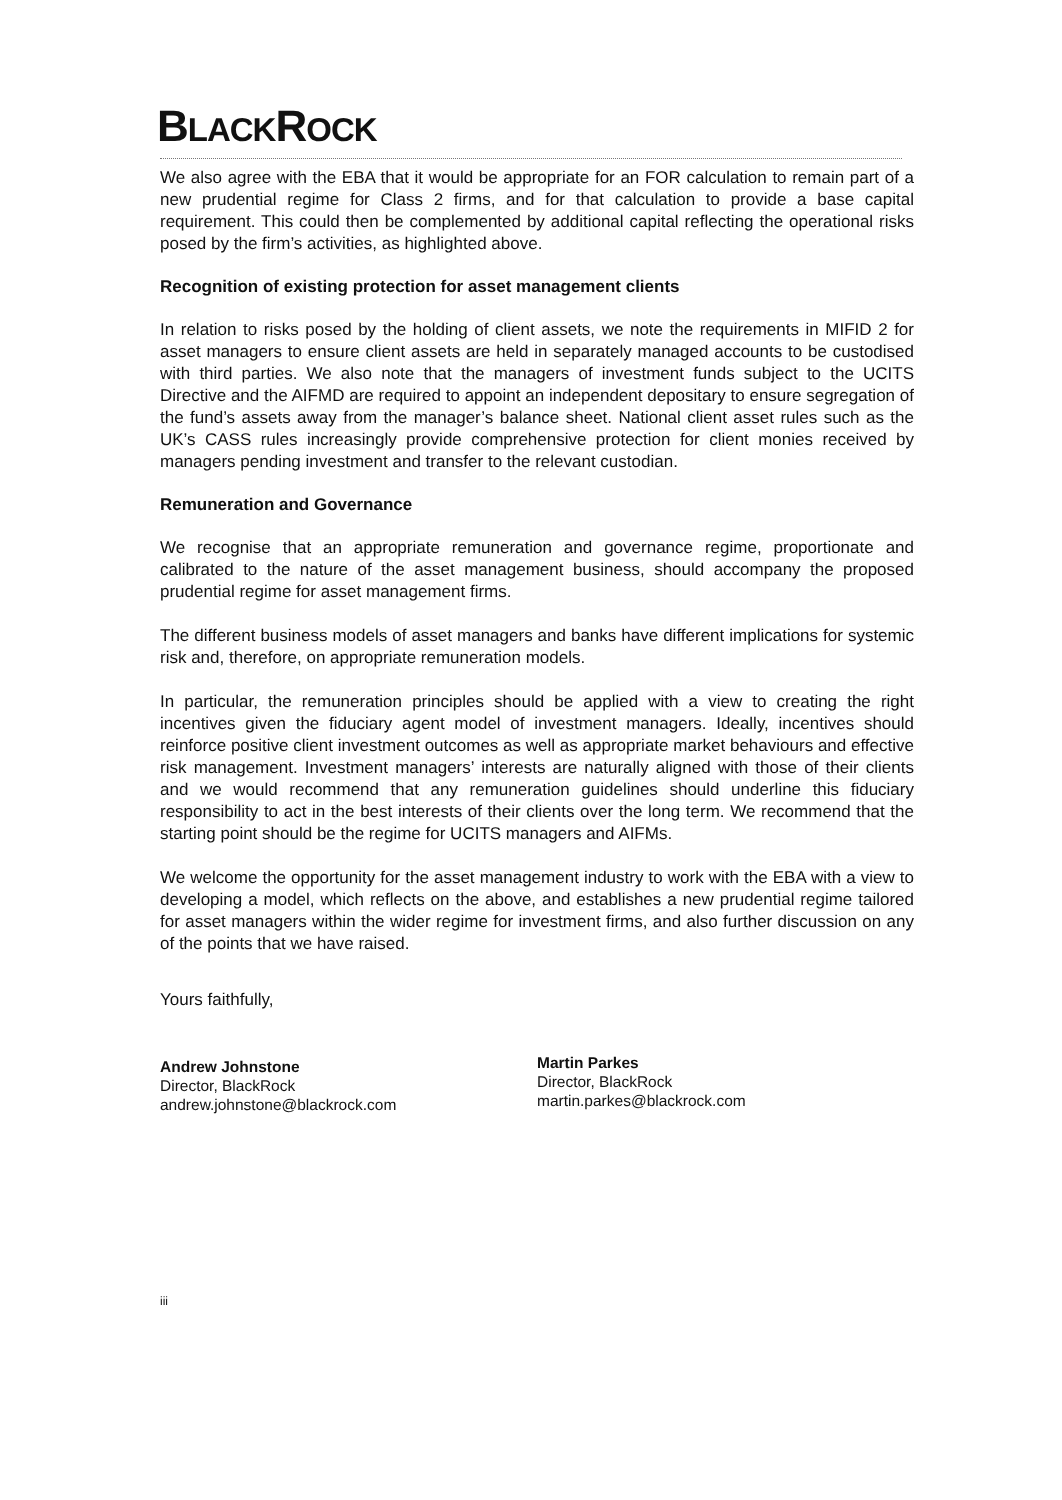BLACKROCK
We also agree with the EBA that it would be appropriate for an FOR calculation to remain part of a new prudential regime for Class 2 firms, and for that calculation to provide a base capital requirement. This could then be complemented by additional capital reflecting the operational risks posed by the firm’s activities, as highlighted above.
Recognition of existing protection for asset management clients
In relation to risks posed by the holding of client assets, we note the requirements in MIFID 2 for asset managers to ensure client assets are held in separately managed accounts to be custodised with third parties. We also note that the managers of investment funds subject to the UCITS Directive and the AIFMD are required to appoint an independent depositary to ensure segregation of the fund’s assets away from the manager’s balance sheet. National client asset rules such as the UK’s CASS rules increasingly provide comprehensive protection for client monies received by managers pending investment and transfer to the relevant custodian.
Remuneration and Governance
We recognise that an appropriate remuneration and governance regime, proportionate and calibrated to the nature of the asset management business, should accompany the proposed prudential regime for asset management firms.
The different business models of asset managers and banks have different implications for systemic risk and, therefore, on appropriate remuneration models.
In particular, the remuneration principles should be applied with a view to creating the right incentives given the fiduciary agent model of investment managers. Ideally, incentives should reinforce positive client investment outcomes as well as appropriate market behaviours and effective risk management. Investment managers’ interests are naturally aligned with those of their clients and we would recommend that any remuneration guidelines should underline this fiduciary responsibility to act in the best interests of their clients over the long term. We recommend that the starting point should be the regime for UCITS managers and AIFMs.
We welcome the opportunity for the asset management industry to work with the EBA with a view to developing a model, which reflects on the above, and establishes a new prudential regime tailored for asset managers within the wider regime for investment firms, and also further discussion on any of the points that we have raised.
Yours faithfully,
Andrew Johnstone
Director, BlackRock
andrew.johnstone@blackrock.com
Martin Parkes
Director, BlackRock
martin.parkes@blackrock.com
iii